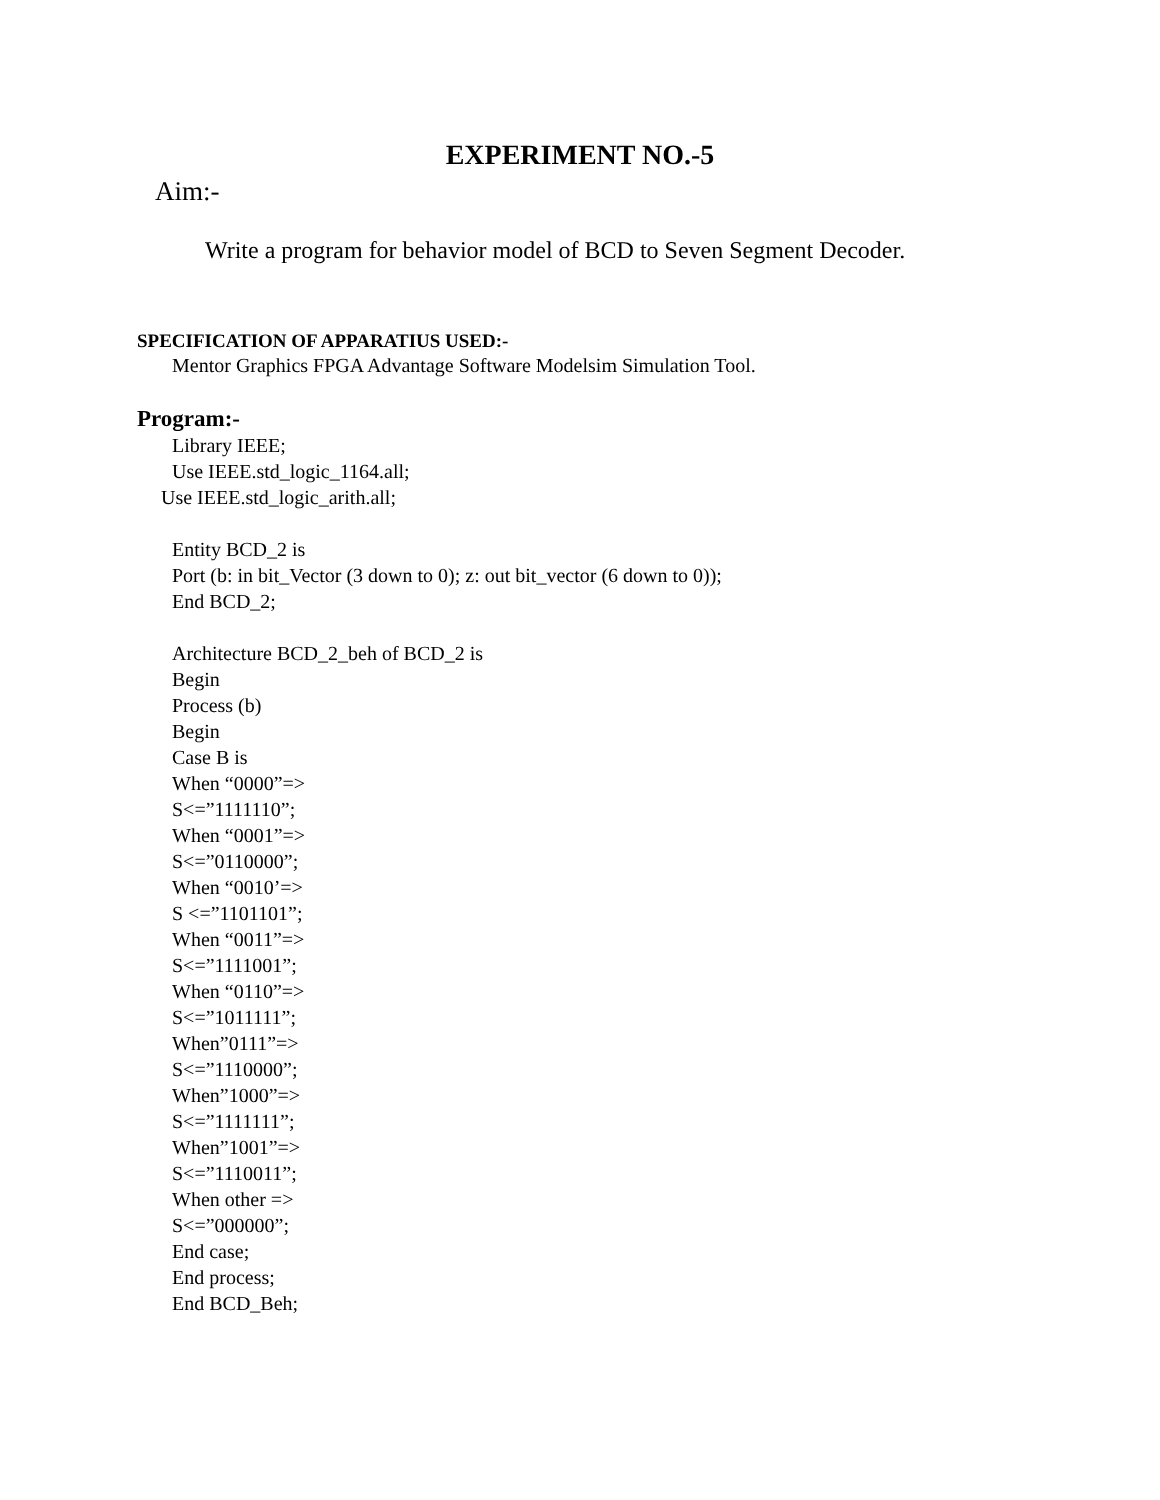EXPERIMENT NO.-5
Aim:-
Write a program for behavior model of BCD to Seven Segment Decoder.
SPECIFICATION OF APPARATIUS USED:-
Mentor Graphics FPGA Advantage Software Modelsim Simulation Tool.
Program:-
Library IEEE;
Use IEEE.std_logic_1164.all;
Use IEEE.std_logic_arith.all;
Entity BCD_2 is
Port (b: in bit_Vector (3 down to 0); z: out bit_vector (6 down to 0));
End BCD_2;
Architecture BCD_2_beh of BCD_2 is
Begin
Process (b)
Begin
Case B is
When “0000”=>
S<=”1111110”;
When “0001”=>
S<=”0110000”;
When “0010’=>
S <=”1101101”;
When “0011”=>
S<=”1111001”;
When “0110”=>
S<=”1011111”;
When”0111”=>
S<=”1110000”;
When”1000”=>
S<=”1111111”;
When”1001”=>
S<=”1110011”;
When other =>
S<=”000000”;
End case;
End process;
End BCD_Beh;